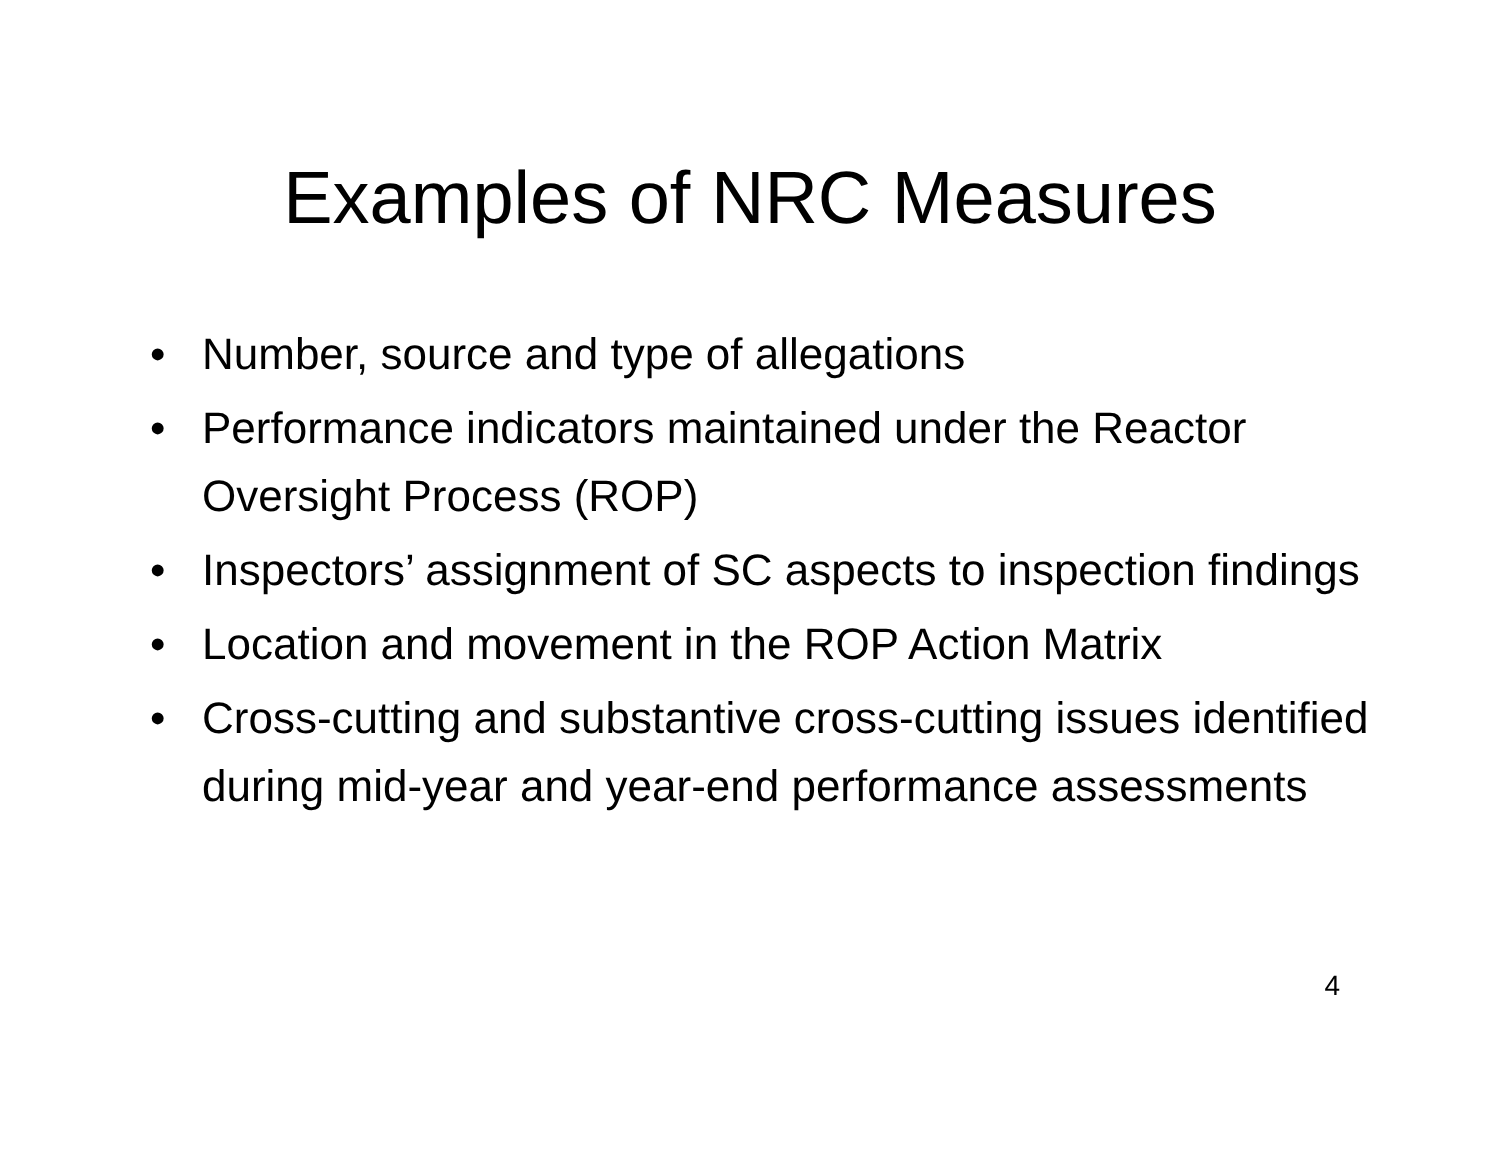Examples of NRC Measures
• Number, source and type of allegations
• Performance indicators maintained under the Reactor Oversight Process (ROP)
• Inspectors’ assignment of SC aspects to inspection findings
• Location and movement in the ROP Action Matrix
• Cross-cutting and substantive cross-cutting issues identified during mid-year and year-end performance assessments
4